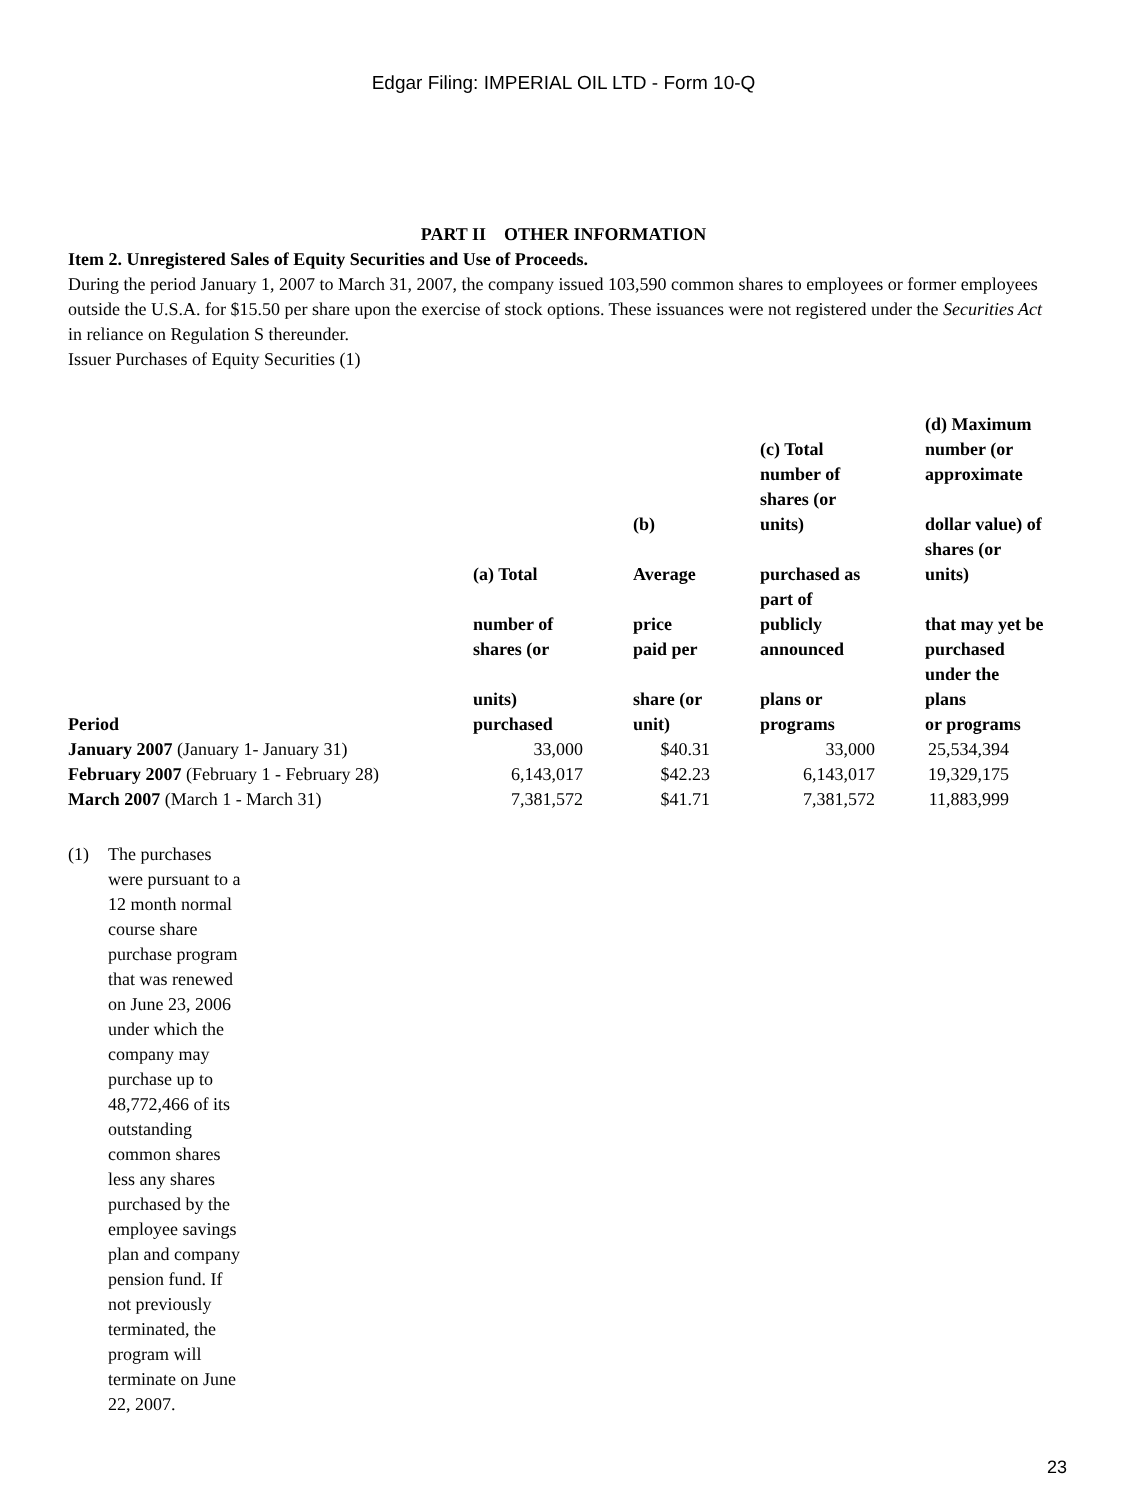Edgar Filing: IMPERIAL OIL LTD - Form 10-Q
PART II OTHER INFORMATION
Item 2. Unregistered Sales of Equity Securities and Use of Proceeds.
During the period January 1, 2007 to March 31, 2007, the company issued 103,590 common shares to employees or former employees outside the U.S.A. for $15.50 per share upon the exercise of stock options. These issuances were not registered under the Securities Act in reliance on Regulation S thereunder.
Issuer Purchases of Equity Securities (1)
| Period | (a) Total number of shares (or units) purchased | (b) Average price paid per share (or unit) | (c) Total number of shares (or units) purchased as part of publicly announced plans or programs | (d) Maximum number (or approximate dollar value) of shares (or units) that may yet be purchased under the plans or programs |
| --- | --- | --- | --- | --- |
| January 2007 (January 1- January 31) | 33,000 | $40.31 | 33,000 | 25,534,394 |
| February 2007 (February 1 - February 28) | 6,143,017 | $42.23 | 6,143,017 | 19,329,175 |
| March 2007 (March 1 - March 31) | 7,381,572 | $41.71 | 7,381,572 | 11,883,999 |
(1) The purchases were pursuant to a 12 month normal course share purchase program that was renewed on June 23, 2006 under which the company may purchase up to 48,772,466 of its outstanding common shares less any shares purchased by the employee savings plan and company pension fund. If not previously terminated, the program will terminate on June 22, 2007.
23